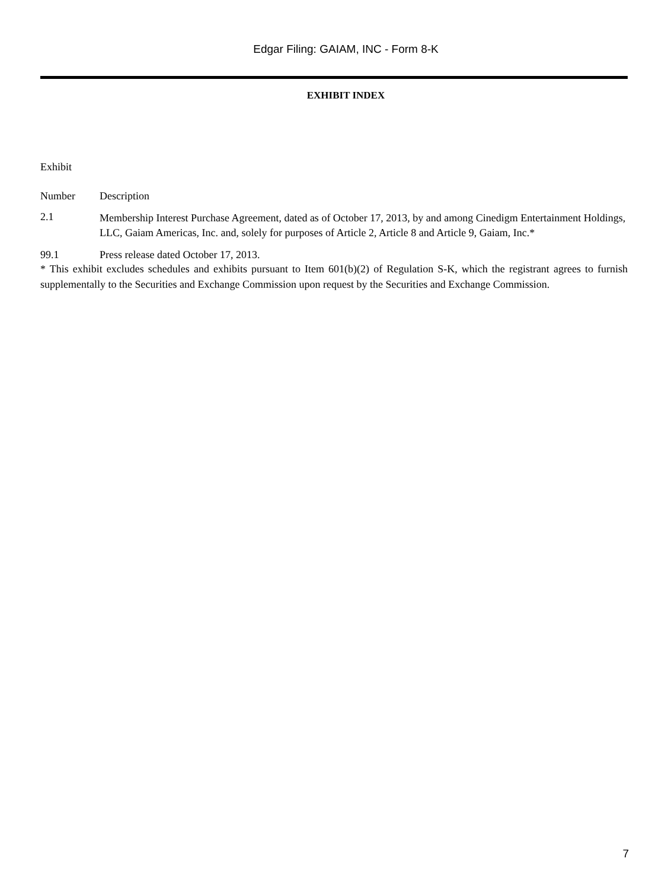Edgar Filing: GAIAM, INC - Form 8-K
EXHIBIT INDEX
Exhibit
| Number | Description |
| 2.1 | Membership Interest Purchase Agreement, dated as of October 17, 2013, by and among Cinedigm Entertainment Holdings, LLC, Gaiam Americas, Inc. and, solely for purposes of Article 2, Article 8 and Article 9, Gaiam, Inc.* |
| 99.1 | Press release dated October 17, 2013. |
* This exhibit excludes schedules and exhibits pursuant to Item 601(b)(2) of Regulation S-K, which the registrant agrees to furnish supplementally to the Securities and Exchange Commission upon request by the Securities and Exchange Commission.
7